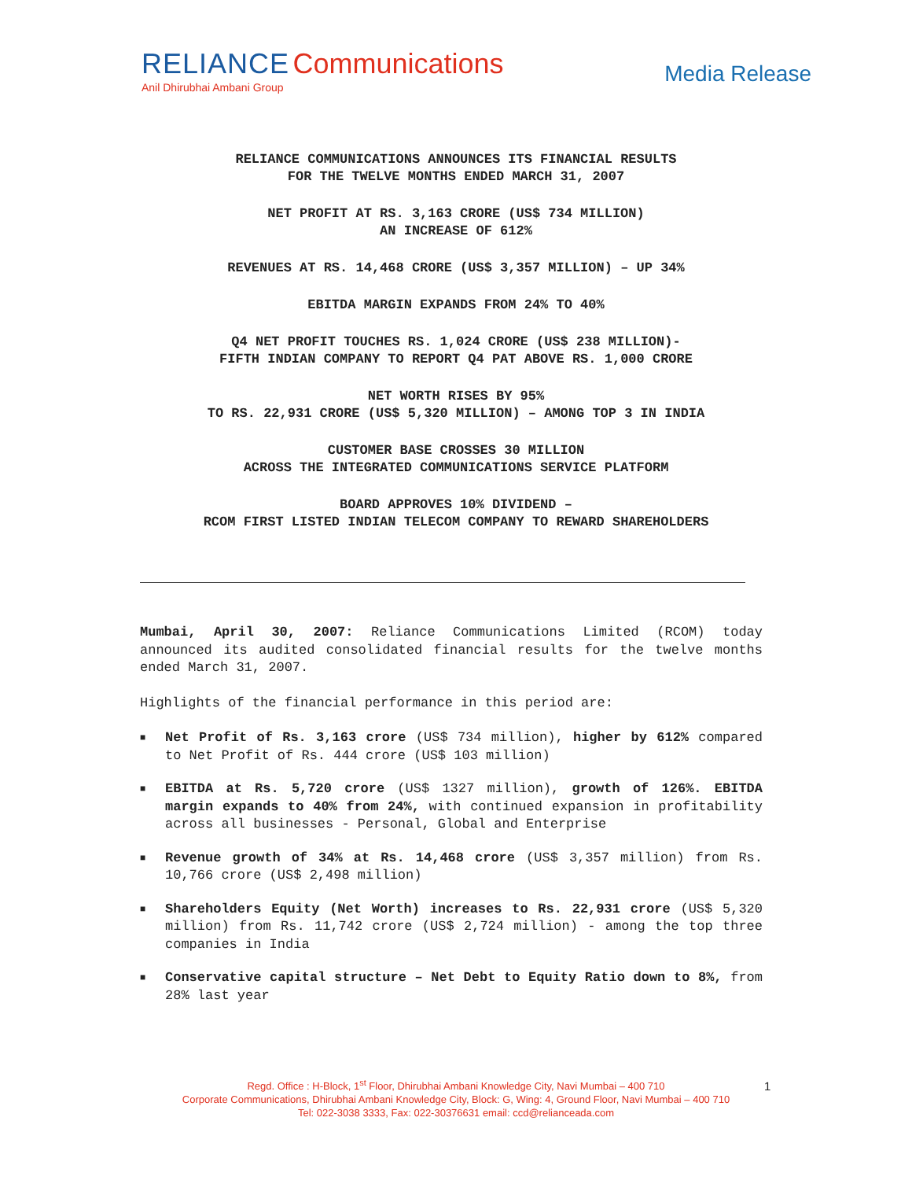RELIANCE Communications
Anil Dhirubhai Ambani Group
Media Release
RELIANCE COMMUNICATIONS ANNOUNCES ITS FINANCIAL RESULTS
FOR THE TWELVE MONTHS ENDED MARCH 31, 2007
NET PROFIT AT RS. 3,163 CRORE (US$ 734 MILLION)
AN INCREASE OF 612%
REVENUES AT RS. 14,468 CRORE (US$ 3,357 MILLION) – UP 34%
EBITDA MARGIN EXPANDS FROM 24% TO 40%
Q4 NET PROFIT TOUCHES RS. 1,024 CRORE (US$ 238 MILLION)-
FIFTH INDIAN COMPANY TO REPORT Q4 PAT ABOVE RS. 1,000 CRORE
NET WORTH RISES BY 95%
TO RS. 22,931 CRORE (US$ 5,320 MILLION) – AMONG TOP 3 IN INDIA
CUSTOMER BASE CROSSES 30 MILLION
ACROSS THE INTEGRATED COMMUNICATIONS SERVICE PLATFORM
BOARD APPROVES 10% DIVIDEND –
RCOM FIRST LISTED INDIAN TELECOM COMPANY TO REWARD SHAREHOLDERS
Mumbai, April 30, 2007: Reliance Communications Limited (RCOM) today announced its audited consolidated financial results for the twelve months ended March 31, 2007.
Highlights of the financial performance in this period are:
■ Net Profit of Rs. 3,163 crore (US$ 734 million), higher by 612% compared to Net Profit of Rs. 444 crore (US$ 103 million)
■ EBITDA at Rs. 5,720 crore (US$ 1327 million), growth of 126%. EBITDA margin expands to 40% from 24%, with continued expansion in profitability across all businesses - Personal, Global and Enterprise
■ Revenue growth of 34% at Rs. 14,468 crore (US$ 3,357 million) from Rs. 10,766 crore (US$ 2,498 million)
■ Shareholders Equity (Net Worth) increases to Rs. 22,931 crore (US$ 5,320 million) from Rs. 11,742 crore (US$ 2,724 million) - among the top three companies in India
■ Conservative capital structure – Net Debt to Equity Ratio down to 8%, from 28% last year
Regd. Office : H-Block, 1<sup>st</sup> Floor, Dhirubhai Ambani Knowledge City, Navi Mumbai – 400 710
Corporate Communications, Dhirubhai Ambani Knowledge City, Block: G, Wing: 4, Ground Floor, Navi Mumbai – 400 710
Tel: 022-3038 3333, Fax: 022-30376631 email: ccd@relianceada.com
1